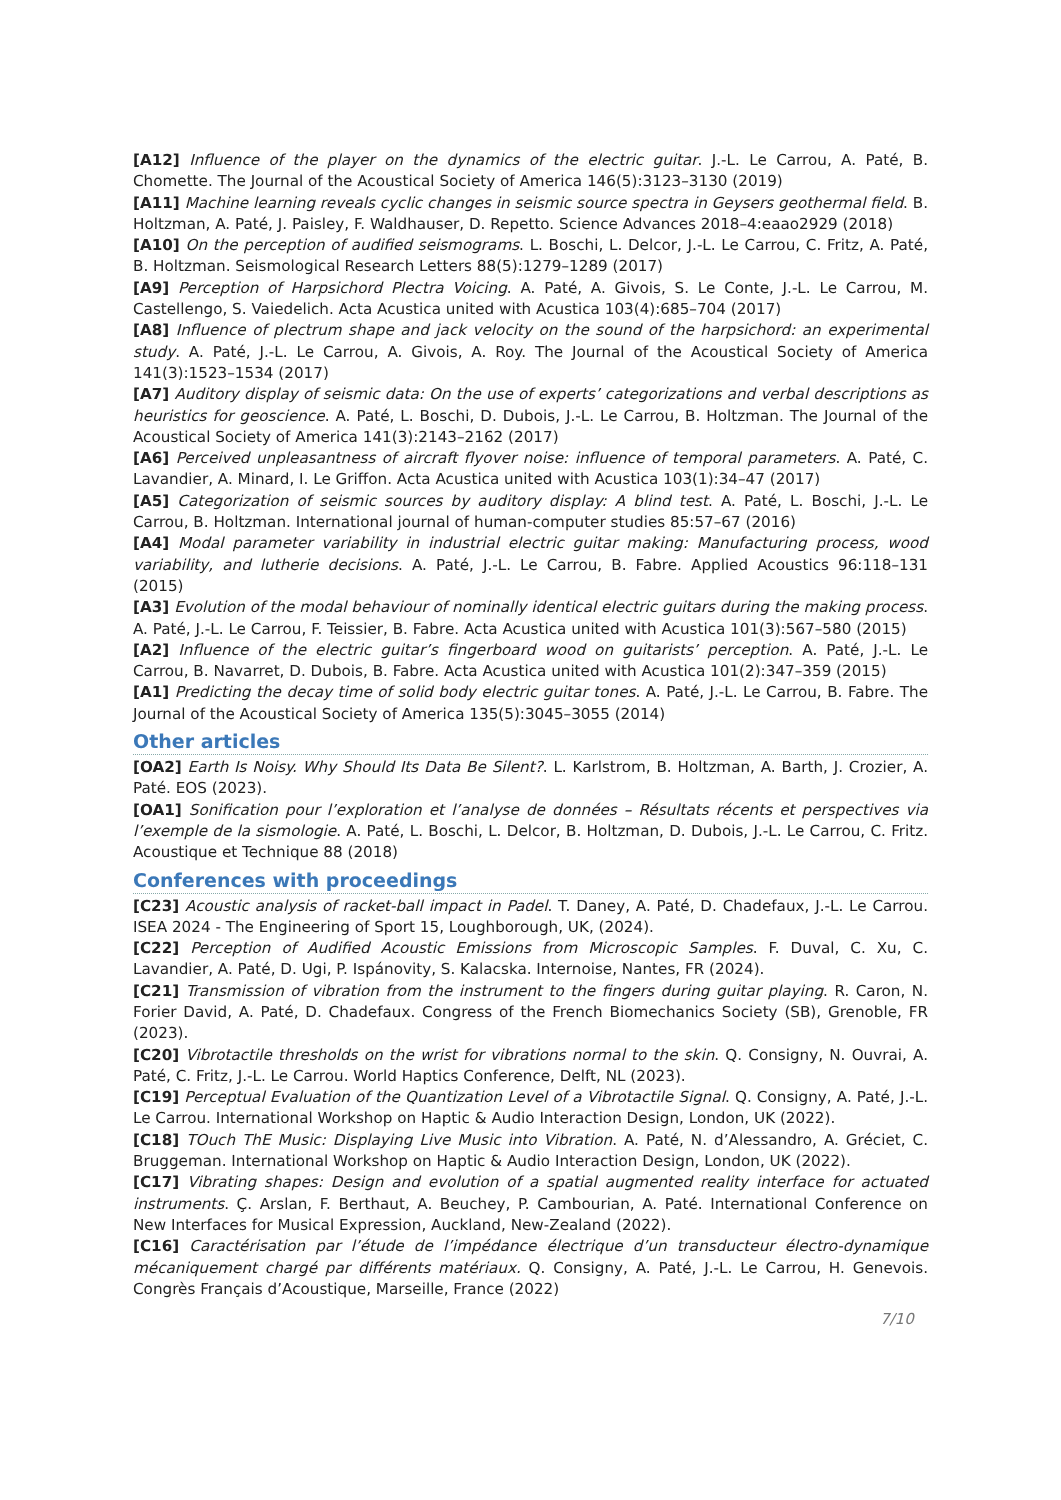[A12] Influence of the player on the dynamics of the electric guitar. J.-L. Le Carrou, A. Paté, B. Chomette. The Journal of the Acoustical Society of America 146(5):3123–3130 (2019)
[A11] Machine learning reveals cyclic changes in seismic source spectra in Geysers geothermal field. B. Holtzman, A. Paté, J. Paisley, F. Waldhauser, D. Repetto. Science Advances 2018–4:eaao2929 (2018)
[A10] On the perception of audified seismograms. L. Boschi, L. Delcor, J.-L. Le Carrou, C. Fritz, A. Paté, B. Holtzman. Seismological Research Letters 88(5):1279–1289 (2017)
[A9] Perception of Harpsichord Plectra Voicing. A. Paté, A. Givois, S. Le Conte, J.-L. Le Carrou, M. Castellengo, S. Vaiedelich. Acta Acustica united with Acustica 103(4):685–704 (2017)
[A8] Influence of plectrum shape and jack velocity on the sound of the harpsichord: an experimental study. A. Paté, J.-L. Le Carrou, A. Givois, A. Roy. The Journal of the Acoustical Society of America 141(3):1523–1534 (2017)
[A7] Auditory display of seismic data: On the use of experts’ categorizations and verbal descriptions as heuristics for geoscience. A. Paté, L. Boschi, D. Dubois, J.-L. Le Carrou, B. Holtzman. The Journal of the Acoustical Society of America 141(3):2143–2162 (2017)
[A6] Perceived unpleasantness of aircraft flyover noise: influence of temporal parameters. A. Paté, C. Lavandier, A. Minard, I. Le Griffon. Acta Acustica united with Acustica 103(1):34–47 (2017)
[A5] Categorization of seismic sources by auditory display: A blind test. A. Paté, L. Boschi, J.-L. Le Carrou, B. Holtzman. International journal of human-computer studies 85:57–67 (2016)
[A4] Modal parameter variability in industrial electric guitar making: Manufacturing process, wood variability, and lutherie decisions. A. Paté, J.-L. Le Carrou, B. Fabre. Applied Acoustics 96:118–131 (2015)
[A3] Evolution of the modal behaviour of nominally identical electric guitars during the making process. A. Paté, J.-L. Le Carrou, F. Teissier, B. Fabre. Acta Acustica united with Acustica 101(3):567–580 (2015)
[A2] Influence of the electric guitar’s fingerboard wood on guitarists’ perception. A. Paté, J.-L. Le Carrou, B. Navarret, D. Dubois, B. Fabre. Acta Acustica united with Acustica 101(2):347–359 (2015)
[A1] Predicting the decay time of solid body electric guitar tones. A. Paté, J.-L. Le Carrou, B. Fabre. The Journal of the Acoustical Society of America 135(5):3045–3055 (2014)
Other articles
[OA2] Earth Is Noisy. Why Should Its Data Be Silent?. L. Karlstrom, B. Holtzman, A. Barth, J. Crozier, A. Paté. EOS (2023).
[OA1] Sonification pour l’exploration et l’analyse de données – Résultats récents et perspectives via l’exemple de la sismologie. A. Paté, L. Boschi, L. Delcor, B. Holtzman, D. Dubois, J.-L. Le Carrou, C. Fritz. Acoustique et Technique 88 (2018)
Conferences with proceedings
[C23] Acoustic analysis of racket-ball impact in Padel. T. Daney, A. Paté, D. Chadefaux, J.-L. Le Carrou. ISEA 2024 - The Engineering of Sport 15, Loughborough, UK, (2024).
[C22] Perception of Audified Acoustic Emissions from Microscopic Samples. F. Duval, C. Xu, C. Lavandier, A. Paté, D. Ugi, P. Ispánovity, S. Kalacska. Internoise, Nantes, FR (2024).
[C21] Transmission of vibration from the instrument to the fingers during guitar playing. R. Caron, N. Forier David, A. Paté, D. Chadefaux. Congress of the French Biomechanics Society (SB), Grenoble, FR (2023).
[C20] Vibrotactile thresholds on the wrist for vibrations normal to the skin. Q. Consigny, N. Ouvrai, A. Paté, C. Fritz, J.-L. Le Carrou. World Haptics Conference, Delft, NL (2023).
[C19] Perceptual Evaluation of the Quantization Level of a Vibrotactile Signal. Q. Consigny, A. Paté, J.-L. Le Carrou. International Workshop on Haptic & Audio Interaction Design, London, UK (2022).
[C18] TOuch ThE Music: Displaying Live Music into Vibration. A. Paté, N. d’Alessandro, A. Gréciet, C. Bruggeman. International Workshop on Haptic & Audio Interaction Design, London, UK (2022).
[C17] Vibrating shapes: Design and evolution of a spatial augmented reality interface for actuated instruments. Ç. Arslan, F. Berthaut, A. Beuchey, P. Cambourian, A. Paté. International Conference on New Interfaces for Musical Expression, Auckland, New-Zealand (2022).
[C16] Caractérisation par l’étude de l’impédance électrique d’un transducteur électro-dynamique mécaniquement chargé par différents matériaux. Q. Consigny, A. Paté, J.-L. Le Carrou, H. Genevois. Congrès Français d’Acoustique, Marseille, France (2022)
7/10